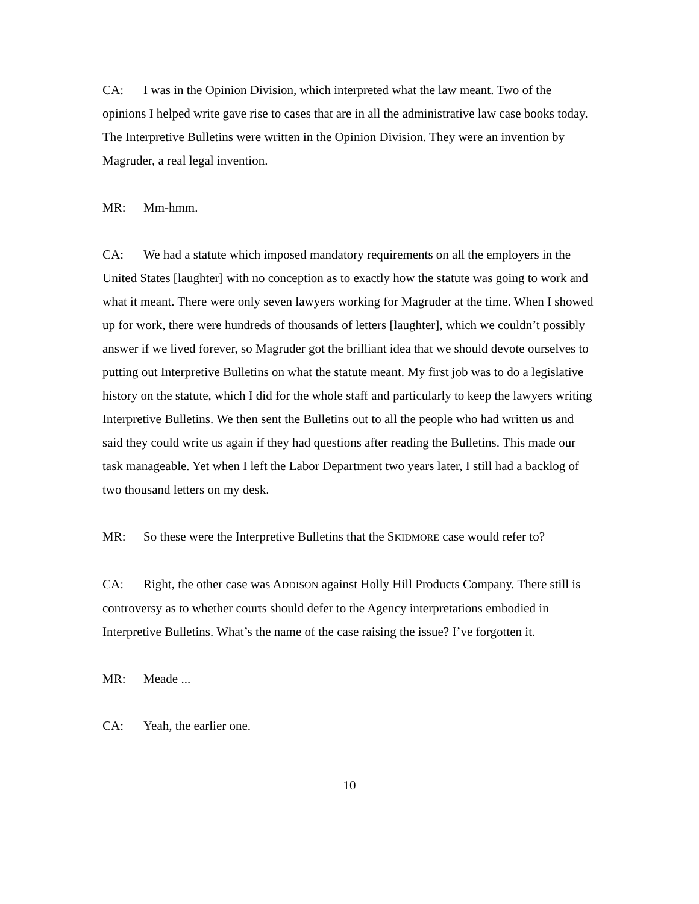CA: I was in the Opinion Division, which interpreted what the law meant. Two of the opinions I helped write gave rise to cases that are in all the administrative law case books today. The Interpretive Bulletins were written in the Opinion Division. They were an invention by Magruder, a real legal invention.
MR: Mm-hmm.
CA: We had a statute which imposed mandatory requirements on all the employers in the United States [laughter] with no conception as to exactly how the statute was going to work and what it meant. There were only seven lawyers working for Magruder at the time. When I showed up for work, there were hundreds of thousands of letters [laughter], which we couldn’t possibly answer if we lived forever, so Magruder got the brilliant idea that we should devote ourselves to putting out Interpretive Bulletins on what the statute meant. My first job was to do a legislative history on the statute, which I did for the whole staff and particularly to keep the lawyers writing Interpretive Bulletins. We then sent the Bulletins out to all the people who had written us and said they could write us again if they had questions after reading the Bulletins. This made our task manageable. Yet when I left the Labor Department two years later, I still had a backlog of two thousand letters on my desk.
MR: So these were the Interpretive Bulletins that the SKIDMORE case would refer to?
CA: Right, the other case was ADDISON against Holly Hill Products Company. There still is controversy as to whether courts should defer to the Agency interpretations embodied in Interpretive Bulletins. What’s the name of the case raising the issue? I’ve forgotten it.
MR: Meade ...
CA: Yeah, the earlier one.
10